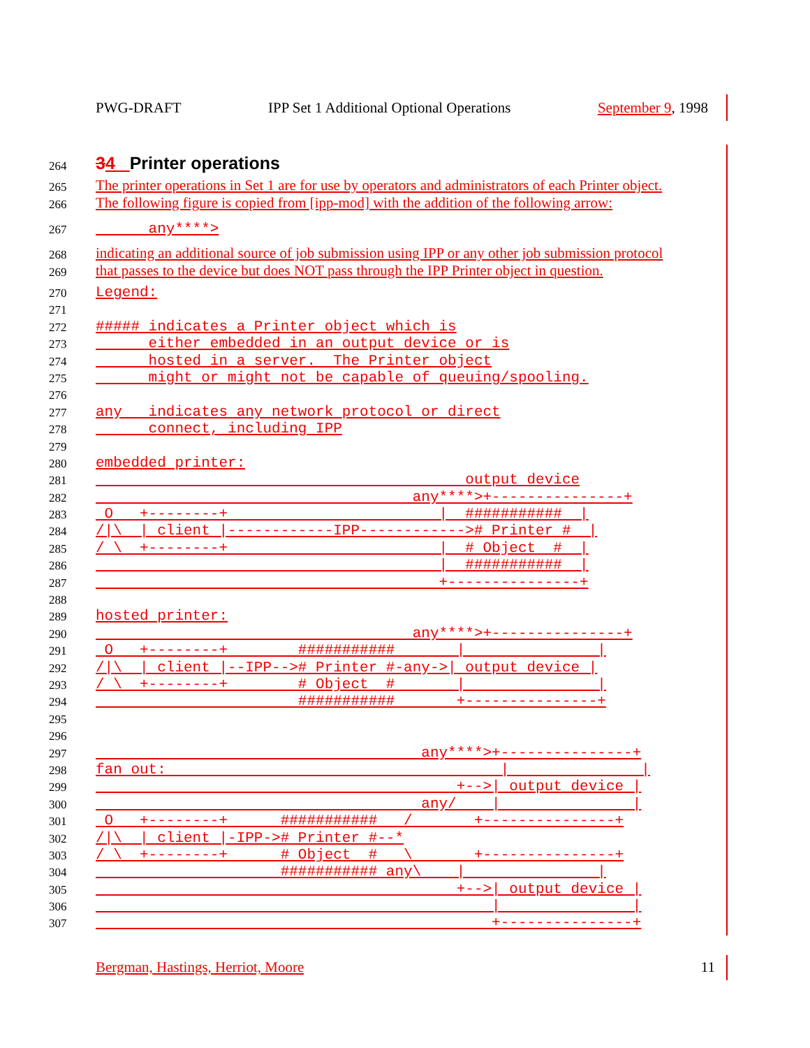PWG-DRAFT IPP Set 1 Additional Optional Operations September 9, 1998
264 34 Printer operations
265 The printer operations in Set 1 are for use by operators and administrators of each Printer object.
266 The following figure is copied from [ipp-mod] with the addition of the following arrow:
267 any****>
268 indicating an additional source of job submission using IPP or any other job submission protocol
269 that passes to the device but does NOT pass through the IPP Printer object in question.
270 Legend:
271
272 ##### indicates a Printer object which is
273 either embedded in an output device or is
274 hosted in a server. The Printer object
275 might or might not be capable of queuing/spooling.
276
277 any indicates any network protocol or direct
278 connect, including IPP
279
280 embedded printer:
281 output device
282 any****>+---------------+
283 O +--------+ | ########### |
284 /|\ | client |------------IPP------------># Printer # |
285 / \ +--------+ | # Object # |
286 | ########### |
287 +---------------+
288
289 hosted printer:
290 any****>+---------------+
291 O +--------+ ########### | |
292 /|\ | client |--IPP--># Printer #-any->| output device |
293 / \ +--------+ # Object # | |
294 ########### +---------------+
295
296
297 any****>+---------------+
298 fan out: | |
299 +-->| output device |
300 any/ | |
301 O +--------+ ########### / +---------------+
302 /|\ | client |-IPP-># Printer #--*
303 / \ +--------+ # Object # \ +---------------+
304 ########### any\ | |
305 +-->| output device |
306 | |
307 +---------------+
Bergman, Hastings, Herriot, Moore 11